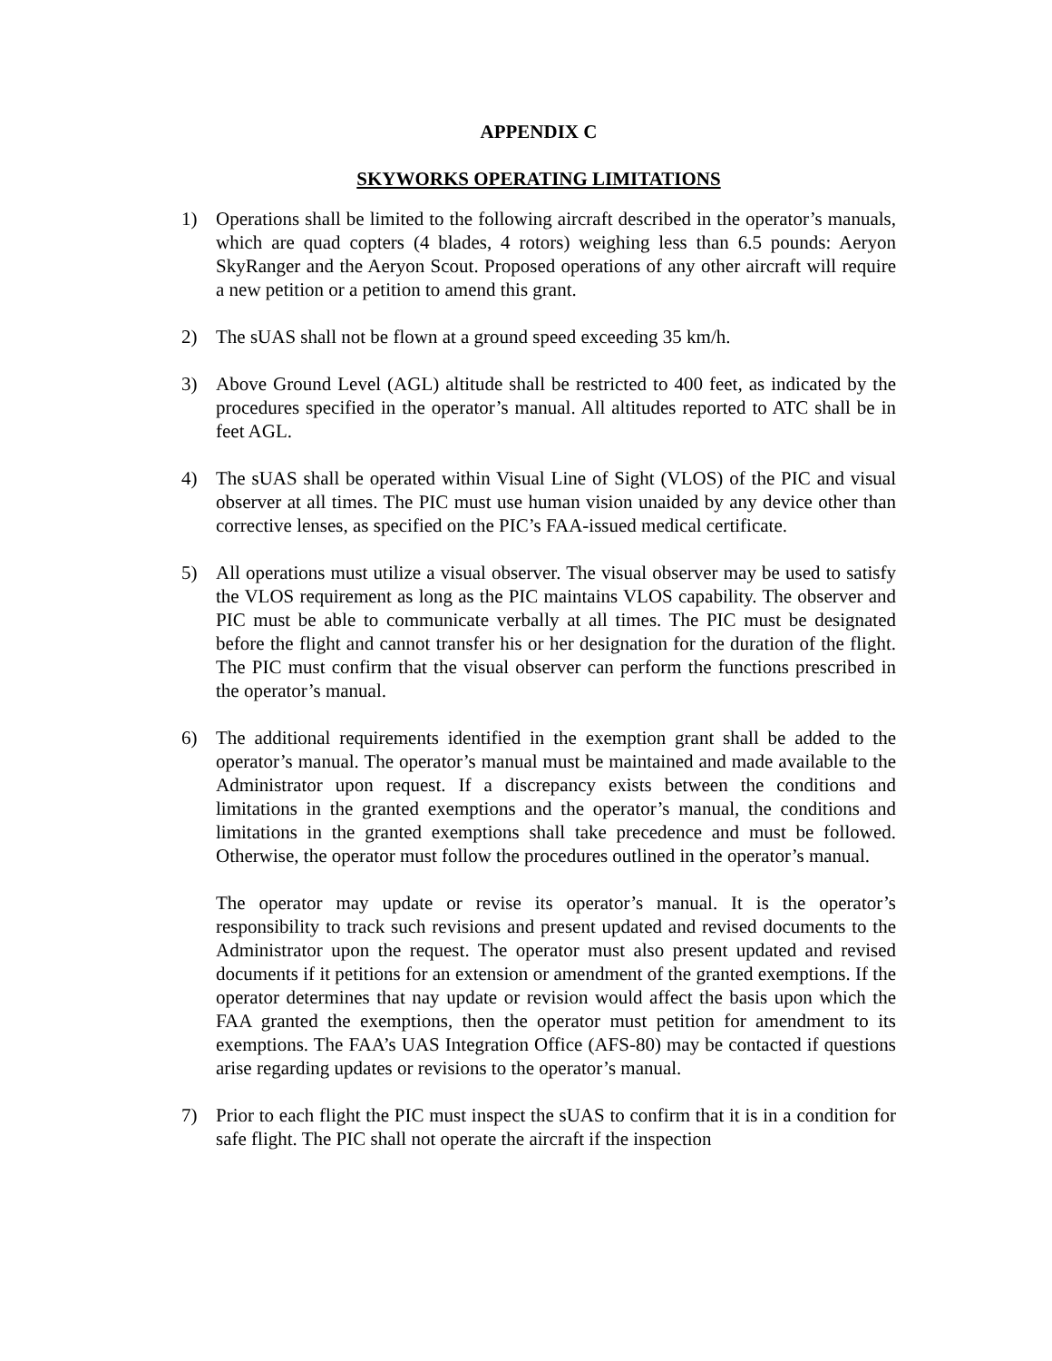APPENDIX C
SKYWORKS OPERATING LIMITATIONS
1) Operations shall be limited to the following aircraft described in the operator’s manuals, which are quad copters (4 blades, 4 rotors) weighing less than 6.5 pounds: Aeryon SkyRanger and the Aeryon Scout. Proposed operations of any other aircraft will require a new petition or a petition to amend this grant.
2) The sUAS shall not be flown at a ground speed exceeding 35 km/h.
3) Above Ground Level (AGL) altitude shall be restricted to 400 feet, as indicated by the procedures specified in the operator’s manual. All altitudes reported to ATC shall be in feet AGL.
4) The sUAS shall be operated within Visual Line of Sight (VLOS) of the PIC and visual observer at all times. The PIC must use human vision unaided by any device other than corrective lenses, as specified on the PIC’s FAA-issued medical certificate.
5) All operations must utilize a visual observer. The visual observer may be used to satisfy the VLOS requirement as long as the PIC maintains VLOS capability. The observer and PIC must be able to communicate verbally at all times. The PIC must be designated before the flight and cannot transfer his or her designation for the duration of the flight. The PIC must confirm that the visual observer can perform the functions prescribed in the operator’s manual.
6) The additional requirements identified in the exemption grant shall be added to the operator’s manual. The operator’s manual must be maintained and made available to the Administrator upon request. If a discrepancy exists between the conditions and limitations in the granted exemptions and the operator’s manual, the conditions and limitations in the granted exemptions shall take precedence and must be followed. Otherwise, the operator must follow the procedures outlined in the operator’s manual.
The operator may update or revise its operator’s manual. It is the operator’s responsibility to track such revisions and present updated and revised documents to the Administrator upon the request. The operator must also present updated and revised documents if it petitions for an extension or amendment of the granted exemptions. If the operator determines that nay update or revision would affect the basis upon which the FAA granted the exemptions, then the operator must petition for amendment to its exemptions. The FAA’s UAS Integration Office (AFS-80) may be contacted if questions arise regarding updates or revisions to the operator’s manual.
7) Prior to each flight the PIC must inspect the sUAS to confirm that it is in a condition for safe flight. The PIC shall not operate the aircraft if the inspection